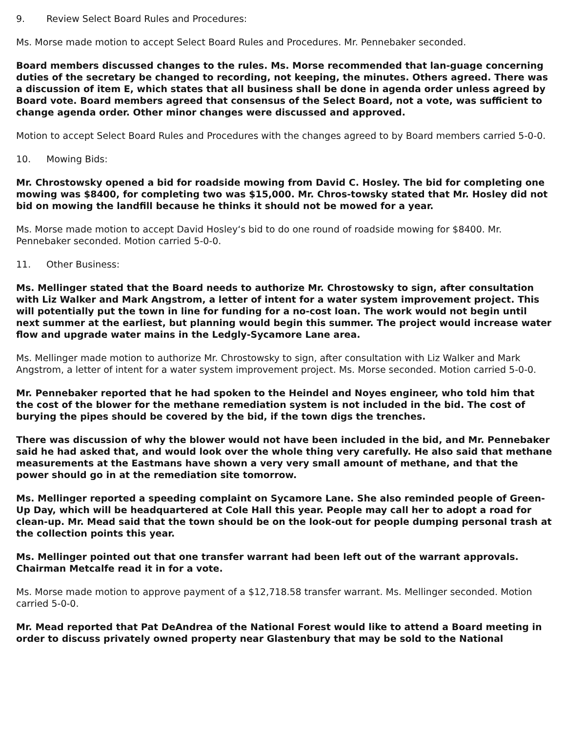9. Review Select Board Rules and Procedures:
Ms. Morse made motion to accept Select Board Rules and Procedures. Mr. Pennebaker seconded.
Board members discussed changes to the rules. Ms. Morse recommended that lan-guage concerning duties of the secretary be changed to recording, not keeping, the minutes. Others agreed. There was a discussion of item E, which states that all business shall be done in agenda order unless agreed by Board vote. Board members agreed that consensus of the Select Board, not a vote, was sufficient to change agenda order. Other minor changes were discussed and approved.
Motion to accept Select Board Rules and Procedures with the changes agreed to by Board members carried 5-0-0.
10. Mowing Bids:
Mr. Chrostowsky opened a bid for roadside mowing from David C. Hosley. The bid for completing one mowing was $8400, for completing two was $15,000. Mr. Chros-towsky stated that Mr. Hosley did not bid on mowing the landfill because he thinks it should not be mowed for a year.
Ms. Morse made motion to accept David Hosley‘s bid to do one round of roadside mowing for $8400. Mr. Pennebaker seconded. Motion carried 5-0-0.
11. Other Business:
Ms. Mellinger stated that the Board needs to authorize Mr. Chrostowsky to sign, after consultation with Liz Walker and Mark Angstrom, a letter of intent for a water system improvement project. This will potentially put the town in line for funding for a no-cost loan. The work would not begin until next summer at the earliest, but planning would begin this summer. The project would increase water flow and upgrade water mains in the Ledgly-Sycamore Lane area.
Ms. Mellinger made motion to authorize Mr. Chrostowsky to sign, after consultation with Liz Walker and Mark Angstrom, a letter of intent for a water system improvement project. Ms. Morse seconded. Motion carried 5-0-0.
Mr. Pennebaker reported that he had spoken to the Heindel and Noyes engineer, who told him that the cost of the blower for the methane remediation system is not included in the bid. The cost of burying the pipes should be covered by the bid, if the town digs the trenches.
There was discussion of why the blower would not have been included in the bid, and Mr. Pennebaker said he had asked that, and would look over the whole thing very carefully. He also said that methane measurements at the Eastmans have shown a very very small amount of methane, and that the power should go in at the remediation site tomorrow.
Ms. Mellinger reported a speeding complaint on Sycamore Lane. She also reminded people of Green-Up Day, which will be headquartered at Cole Hall this year. People may call her to adopt a road for clean-up. Mr. Mead said that the town should be on the look-out for people dumping personal trash at the collection points this year.
Ms. Mellinger pointed out that one transfer warrant had been left out of the warrant approvals. Chairman Metcalfe read it in for a vote.
Ms. Morse made motion to approve payment of a $12,718.58 transfer warrant. Ms. Mellinger seconded. Motion carried 5-0-0.
Mr. Mead reported that Pat DeAndrea of the National Forest would like to attend a Board meeting in order to discuss privately owned property near Glastenbury that may be sold to the National